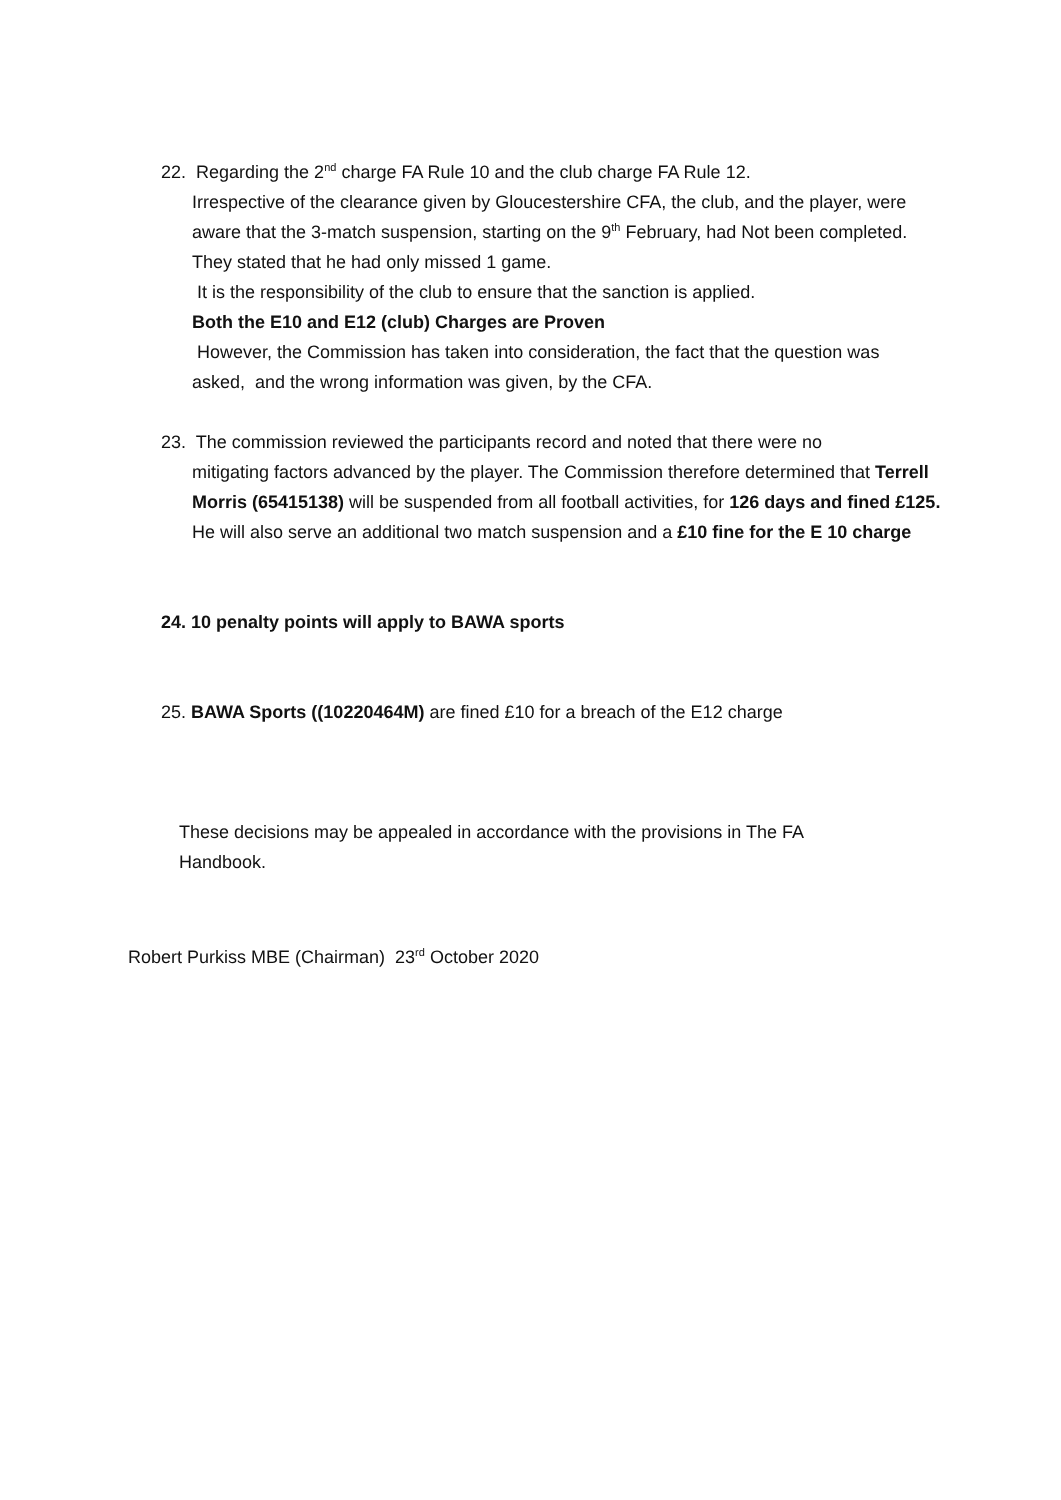22. Regarding the 2<sup>nd</sup> charge FA Rule 10 and the club charge FA Rule 12.
Irrespective of the clearance given by Gloucestershire CFA, the club, and the player, were aware that the 3-match suspension, starting on the 9<sup>th</sup> February, had Not been completed. They stated that he had only missed 1 game.
It is the responsibility of the club to ensure that the sanction is applied.
Both the E10 and E12 (club) Charges are Proven
However, the Commission has taken into consideration, the fact that the question was asked, and the wrong information was given, by the CFA.
23. The commission reviewed the participants record and noted that there were no
mitigating factors advanced by the player. The Commission therefore determined that Terrell Morris (65415138) will be suspended from all football activities, for 126 days and fined £125. He will also serve an additional two match suspension and a £10 fine for the E 10 charge
24. 10 penalty points will apply to BAWA sports
25. BAWA Sports ((10220464M) are fined £10 for a breach of the E12 charge
These decisions may be appealed in accordance with the provisions in The FA Handbook.
Robert Purkiss MBE (Chairman) 23<sup>rd</sup> October 2020